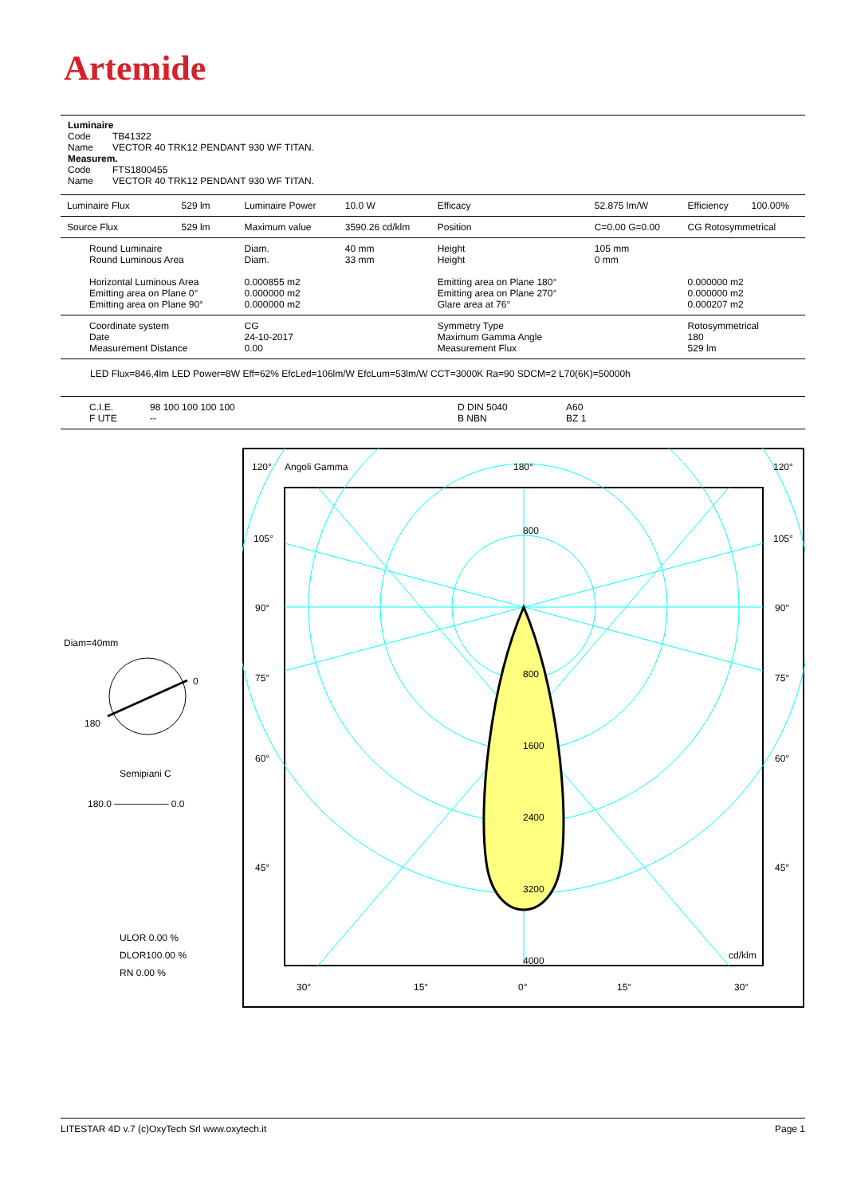Artemide
Luminaire
Code TB41322
Name VECTOR 40 TRK12 PENDANT 930 WF TITAN.
Measurem.
Code FTS1800455
Name VECTOR 40 TRK12 PENDANT 930 WF TITAN.
| Luminaire Flux | 529 lm | Luminaire Power | 10.0 W | Efficacy | 52.875 lm/W | Efficiency | 100.00% |
| Source Flux | 529 lm | Maximum value | 3590.26 cd/klm | Position | C=0.00 G=0.00 | CG Rotosymmetrical | |
| Round Luminaire Round Luminous Area Horizontal Luminous Area Emitting area on Plane 0° Emitting area on Plane 90° | | Diam. Diam. 0.000855 m2 0.000000 m2 0.000000 m2 | 40 mm 33 mm | Height Height Emitting area on Plane 180° Emitting area on Plane 270° Glare area at 76° | 105 mm 0 mm | 0.000000 m2 0.000000 m2 0.000207 m2 | |
| Coordinate system Date Measurement Distance | | CG 24-10-2017 0.00 | | Symmetry Type Maximum Gamma Angle Measurement Flux | | Rotosymmetrical 180 529 lm | |
LED Flux=846,4lm LED Power=8W Eff=62% EfcLed=106lm/W EfcLum=53lm/W CCT=3000K Ra=90 SDCM=2 L70(6K)=50000h
| C.I.E. F UTE | 98 100 100 100 100 -- | D DIN 5040 B NBN | A60 BZ 1 |
Diam=40mm
0
180
Semipiani C
180.0 ──────── 0.0
ULOR 0.00 %
DLOR100.00 %
RN 0.00 %
120°
Angoli Gamma
180°
120°
105°
105°
90°
90°
75°
75°
60°
60°
45°
45°
800
800
1600
2400
3200
4000
cd/klm
30°
15°
0°
15°
30°
LITESTAR 4D v.7 (c)OxyTech Srl www.oxytech.it Page 1